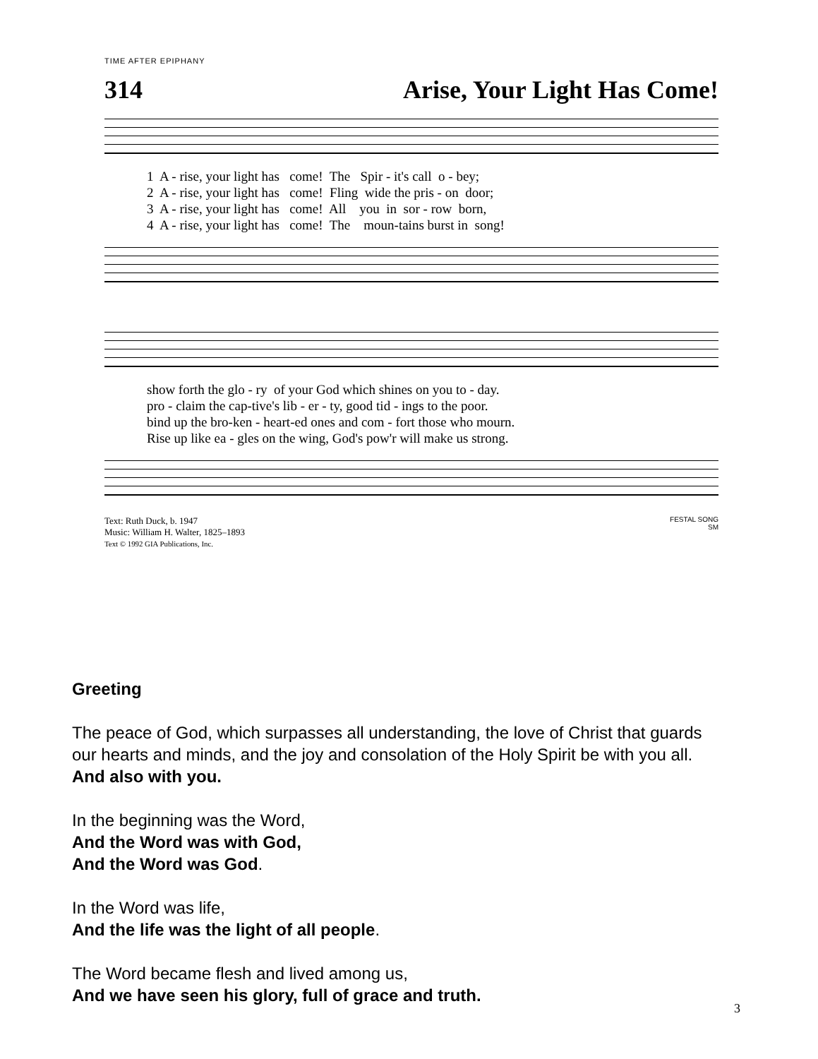TIME AFTER EPIPHANY
314 Arise, Your Light Has Come!
1 A - rise, your light has come! The Spir - it's call o - bey; 2 A - rise, your light has come! Fling wide the pris - on door; 3 A - rise, your light has come! All you in sor - row born, 4 A - rise, your light has come! The moun-tains burst in song!
show forth the glo - ry of your God which shines on you to - day. pro - claim the cap-tive's lib - er - ty, good tid - ings to the poor. bind up the bro-ken - heart-ed ones and com - fort those who mourn. Rise up like ea - gles on the wing, God's pow'r will make us strong.
Text: Ruth Duck, b. 1947
Music: William H. Walter, 1825–1893
Text © 1992 GIA Publications, Inc.
FESTAL SONG
SM
Greeting
The peace of God, which surpasses all understanding, the love of Christ that guards our hearts and minds, and the joy and consolation of the Holy Spirit be with you all. And also with you.
In the beginning was the Word,
And the Word was with God,
And the Word was God.
In the Word was life,
And the life was the light of all people.
The Word became flesh and lived among us,
And we have seen his glory, full of grace and truth.
3